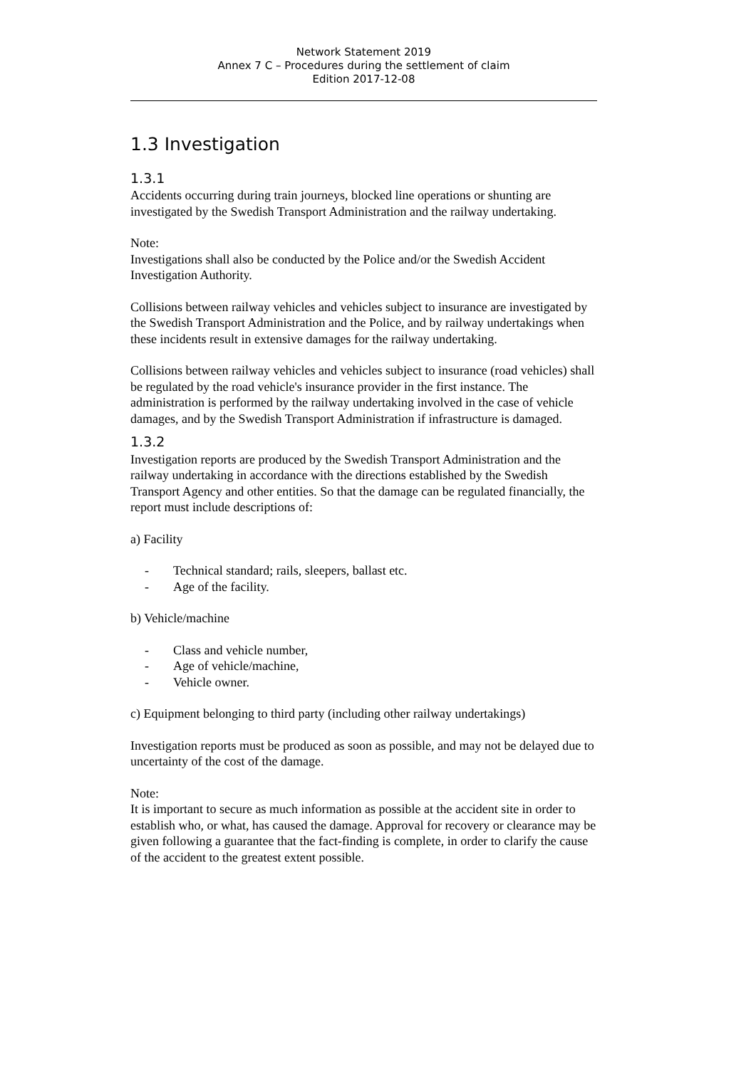Network Statement 2019
Annex 7 C – Procedures during the settlement of claim
Edition 2017-12-08
1.3 Investigation
1.3.1
Accidents occurring during train journeys, blocked line operations or shunting are investigated by the Swedish Transport Administration and the railway undertaking.
Note:
Investigations shall also be conducted by the Police and/or the Swedish Accident Investigation Authority.
Collisions between railway vehicles and vehicles subject to insurance are investigated by the Swedish Transport Administration and the Police, and by railway undertakings when these incidents result in extensive damages for the railway undertaking.
Collisions between railway vehicles and vehicles subject to insurance (road vehicles) shall be regulated by the road vehicle's insurance provider in the first instance. The administration is performed by the railway undertaking involved in the case of vehicle damages, and by the Swedish Transport Administration if infrastructure is damaged.
1.3.2
Investigation reports are produced by the Swedish Transport Administration and the railway undertaking in accordance with the directions established by the Swedish Transport Agency and other entities. So that the damage can be regulated financially, the report must include descriptions of:
a) Facility
- Technical standard; rails, sleepers, ballast etc.
- Age of the facility.
b) Vehicle/machine
- Class and vehicle number,
- Age of vehicle/machine,
- Vehicle owner.
c) Equipment belonging to third party (including other railway undertakings)
Investigation reports must be produced as soon as possible, and may not be delayed due to uncertainty of the cost of the damage.
Note:
It is important to secure as much information as possible at the accident site in order to establish who, or what, has caused the damage. Approval for recovery or clearance may be given following a guarantee that the fact-finding is complete, in order to clarify the cause of the accident to the greatest extent possible.